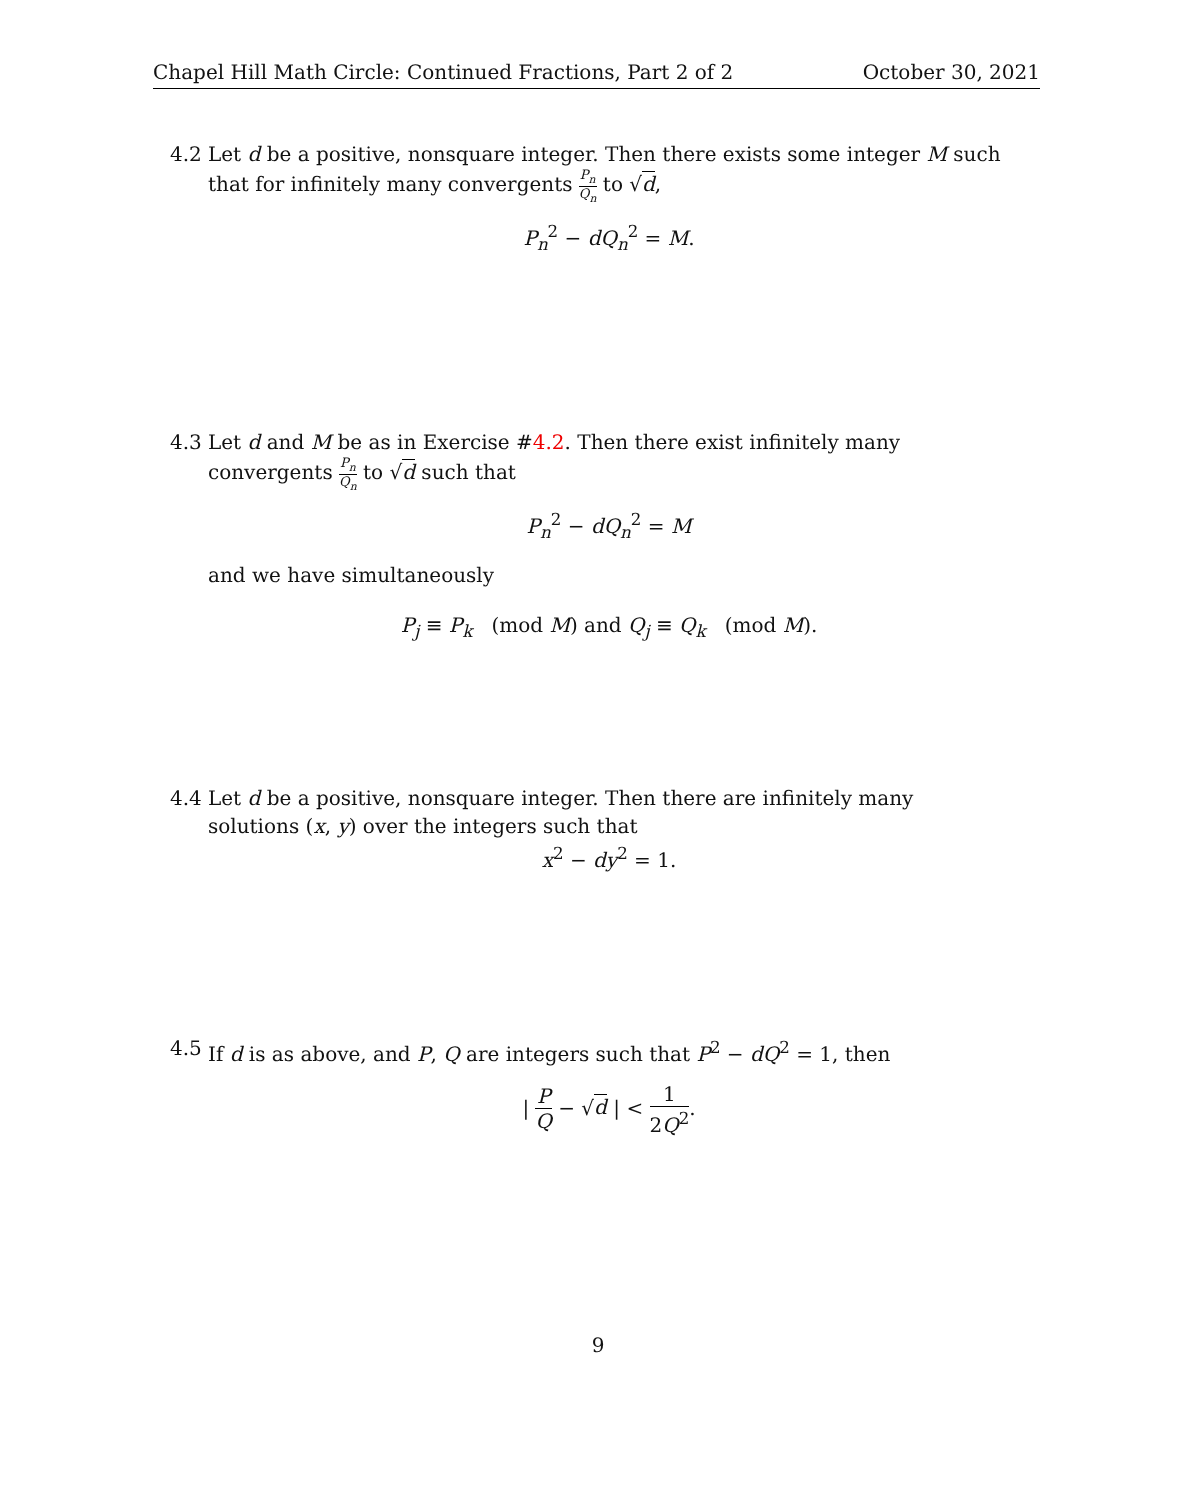Chapel Hill Math Circle: Continued Fractions, Part 2 of 2 October 30, 2021
4.2
Let d be a positive, nonsquare integer. Then there exists some integer M such that for infinitely many convergents P<sub>n</sub> Q<sub>n</sub> to √d,
P<sub>n</sub><sup>2</sup> − dQ<sub>n</sub><sup>2</sup> = M.
4.3
Let d and M be as in Exercise #4.2. Then there exist infinitely many convergents P<sub>n</sub> Q<sub>n</sub> to √d such that
P<sub>n</sub><sup>2</sup> − dQ<sub>n</sub><sup>2</sup> = M
and we have simultaneously
P<sub>j</sub> ≡ P<sub>k</sub> (mod M) and Q<sub>j</sub> ≡ Q<sub>k</sub> (mod M).
4.4
Let d be a positive, nonsquare integer. Then there are infinitely many solutions (x, y) over the integers such that
x<sup>2</sup> − dy<sup>2</sup> = 1.
4.5
If d is as above, and P, Q are integers such that P<sup>2</sup> − dQ<sup>2</sup> = 1, then
| P Q − √d | < 1 2Q<sup>2</sup>.
9